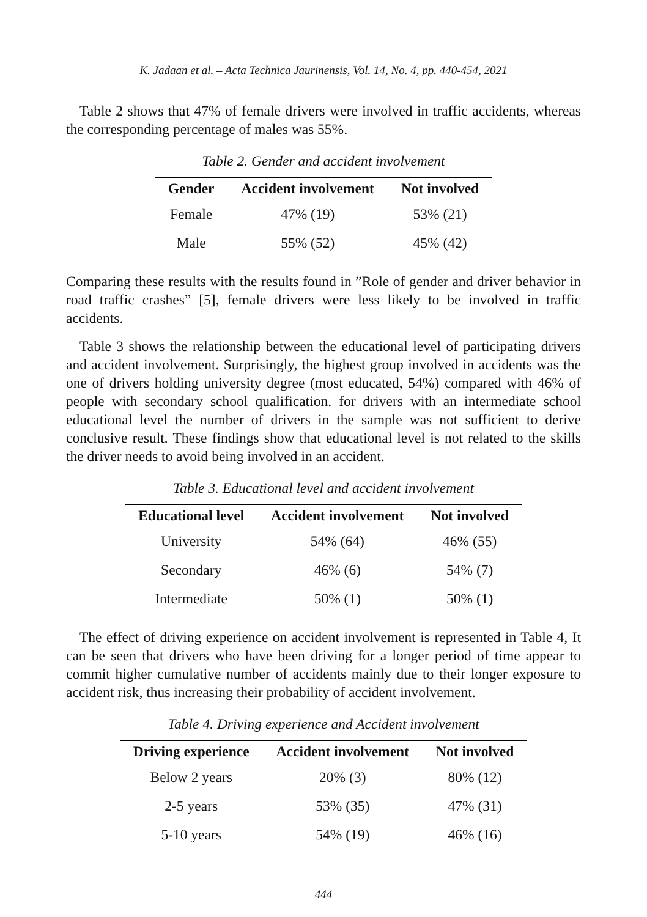K. Jadaan et al. – Acta Technica Jaurinensis, Vol. 14, No. 4, pp. 440-454, 2021
Table 2 shows that 47% of female drivers were involved in traffic accidents, whereas the corresponding percentage of males was 55%.
Table 2. Gender and accident involvement
| Gender | Accident involvement | Not involved |
| --- | --- | --- |
| Female | 47% (19) | 53% (21) |
| Male | 55% (52) | 45% (42) |
Comparing these results with the results found in ”Role of gender and driver behavior in road traffic crashes” [5], female drivers were less likely to be involved in traffic accidents.
Table 3 shows the relationship between the educational level of participating drivers and accident involvement. Surprisingly, the highest group involved in accidents was the one of drivers holding university degree (most educated, 54%) compared with 46% of people with secondary school qualification. for drivers with an intermediate school educational level the number of drivers in the sample was not sufficient to derive conclusive result. These findings show that educational level is not related to the skills the driver needs to avoid being involved in an accident.
Table 3. Educational level and accident involvement
| Educational level | Accident involvement | Not involved |
| --- | --- | --- |
| University | 54% (64) | 46% (55) |
| Secondary | 46% (6) | 54% (7) |
| Intermediate | 50% (1) | 50% (1) |
The effect of driving experience on accident involvement is represented in Table 4, It can be seen that drivers who have been driving for a longer period of time appear to commit higher cumulative number of accidents mainly due to their longer exposure to accident risk, thus increasing their probability of accident involvement.
Table 4. Driving experience and Accident involvement
| Driving experience | Accident involvement | Not involved |
| --- | --- | --- |
| Below 2 years | 20% (3) | 80% (12) |
| 2-5 years | 53% (35) | 47% (31) |
| 5-10 years | 54% (19) | 46% (16) |
444